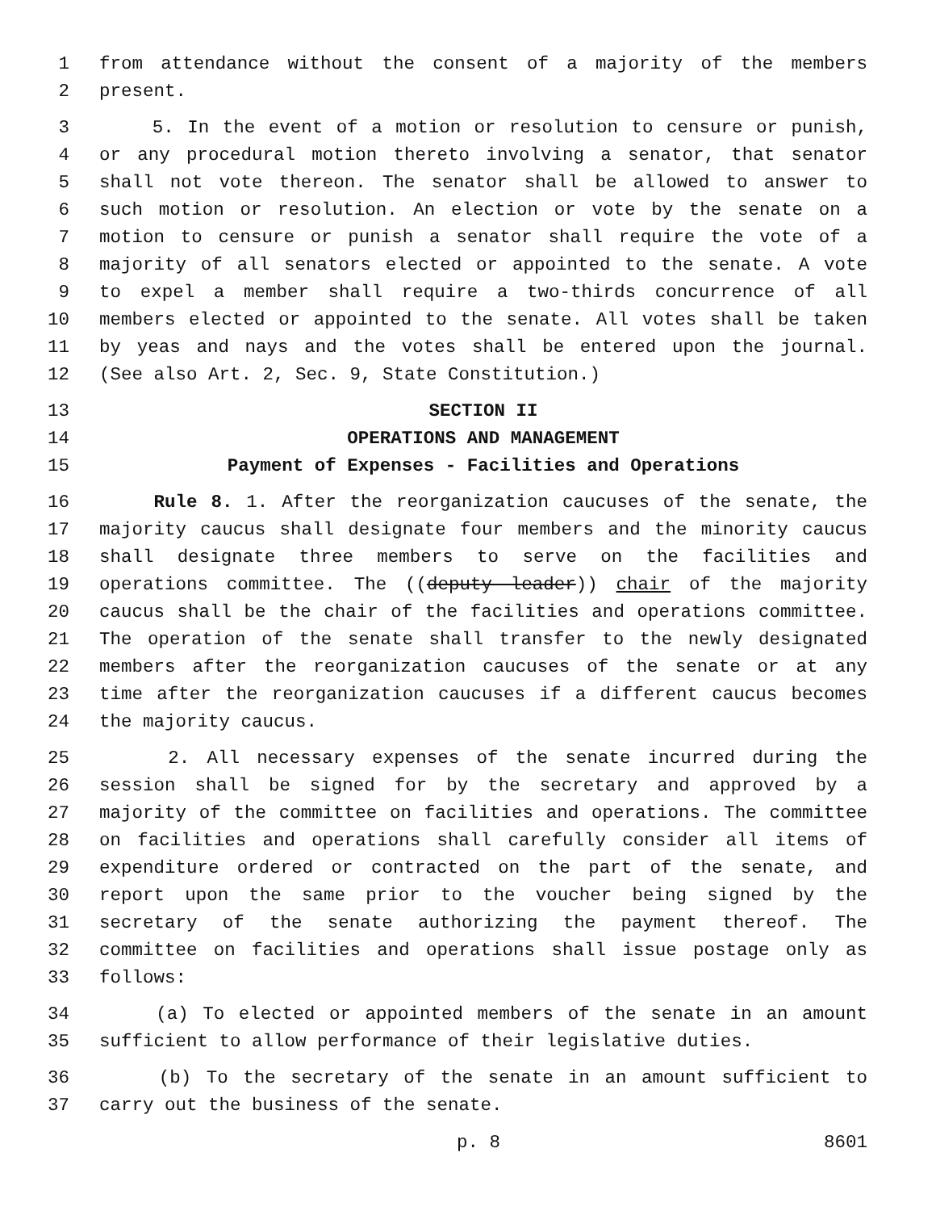1 from attendance without the consent of a majority of the members
2 present.
3 5. In the event of a motion or resolution to censure or punish,
4 or any procedural motion thereto involving a senator, that senator
5 shall not vote thereon. The senator shall be allowed to answer to
6 such motion or resolution. An election or vote by the senate on a
7 motion to censure or punish a senator shall require the vote of a
8 majority of all senators elected or appointed to the senate. A vote
9 to expel a member shall require a two-thirds concurrence of all
10 members elected or appointed to the senate. All votes shall be taken
11 by yeas and nays and the votes shall be entered upon the journal.
12 (See also Art. 2, Sec. 9, State Constitution.)
13 SECTION II
14 OPERATIONS AND MANAGEMENT
15 Payment of Expenses - Facilities and Operations
16 Rule 8. 1. After the reorganization caucuses of the senate, the
17 majority caucus shall designate four members and the minority caucus
18 shall designate three members to serve on the facilities and
19 operations committee. The ((deputy leader)) chair of the majority
20 caucus shall be the chair of the facilities and operations committee.
21 The operation of the senate shall transfer to the newly designated
22 members after the reorganization caucuses of the senate or at any
23 time after the reorganization caucuses if a different caucus becomes
24 the majority caucus.
25 2. All necessary expenses of the senate incurred during the
26 session shall be signed for by the secretary and approved by a
27 majority of the committee on facilities and operations. The committee
28 on facilities and operations shall carefully consider all items of
29 expenditure ordered or contracted on the part of the senate, and
30 report upon the same prior to the voucher being signed by the
31 secretary of the senate authorizing the payment thereof. The
32 committee on facilities and operations shall issue postage only as
33 follows:
34 (a) To elected or appointed members of the senate in an amount
35 sufficient to allow performance of their legislative duties.
36 (b) To the secretary of the senate in an amount sufficient to
37 carry out the business of the senate.
p. 8 8601